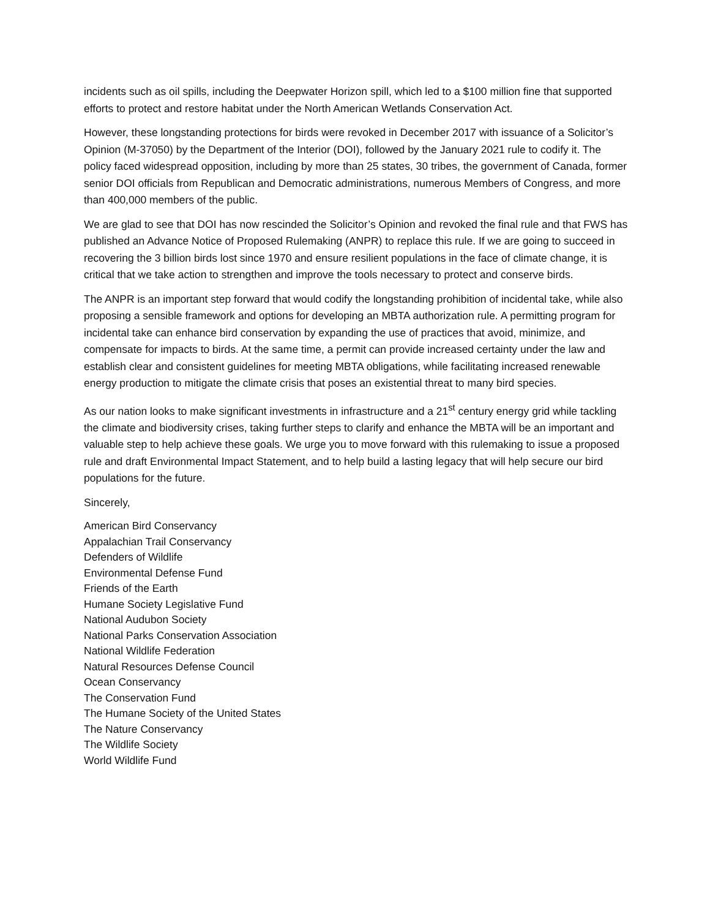incidents such as oil spills, including the Deepwater Horizon spill, which led to a $100 million fine that supported efforts to protect and restore habitat under the North American Wetlands Conservation Act.
However, these longstanding protections for birds were revoked in December 2017 with issuance of a Solicitor’s Opinion (M-37050) by the Department of the Interior (DOI), followed by the January 2021 rule to codify it. The policy faced widespread opposition, including by more than 25 states, 30 tribes, the government of Canada, former senior DOI officials from Republican and Democratic administrations, numerous Members of Congress, and more than 400,000 members of the public.
We are glad to see that DOI has now rescinded the Solicitor’s Opinion and revoked the final rule and that FWS has published an Advance Notice of Proposed Rulemaking (ANPR) to replace this rule. If we are going to succeed in recovering the 3 billion birds lost since 1970 and ensure resilient populations in the face of climate change, it is critical that we take action to strengthen and improve the tools necessary to protect and conserve birds.
The ANPR is an important step forward that would codify the longstanding prohibition of incidental take, while also proposing a sensible framework and options for developing an MBTA authorization rule. A permitting program for incidental take can enhance bird conservation by expanding the use of practices that avoid, minimize, and compensate for impacts to birds. At the same time, a permit can provide increased certainty under the law and establish clear and consistent guidelines for meeting MBTA obligations, while facilitating increased renewable energy production to mitigate the climate crisis that poses an existential threat to many bird species.
As our nation looks to make significant investments in infrastructure and a 21<sup>st</sup> century energy grid while tackling the climate and biodiversity crises, taking further steps to clarify and enhance the MBTA will be an important and valuable step to help achieve these goals. We urge you to move forward with this rulemaking to issue a proposed rule and draft Environmental Impact Statement, and to help build a lasting legacy that will help secure our bird populations for the future.
Sincerely,
American Bird Conservancy
Appalachian Trail Conservancy
Defenders of Wildlife
Environmental Defense Fund
Friends of the Earth
Humane Society Legislative Fund
National Audubon Society
National Parks Conservation Association
National Wildlife Federation
Natural Resources Defense Council
Ocean Conservancy
The Conservation Fund
The Humane Society of the United States
The Nature Conservancy
The Wildlife Society
World Wildlife Fund